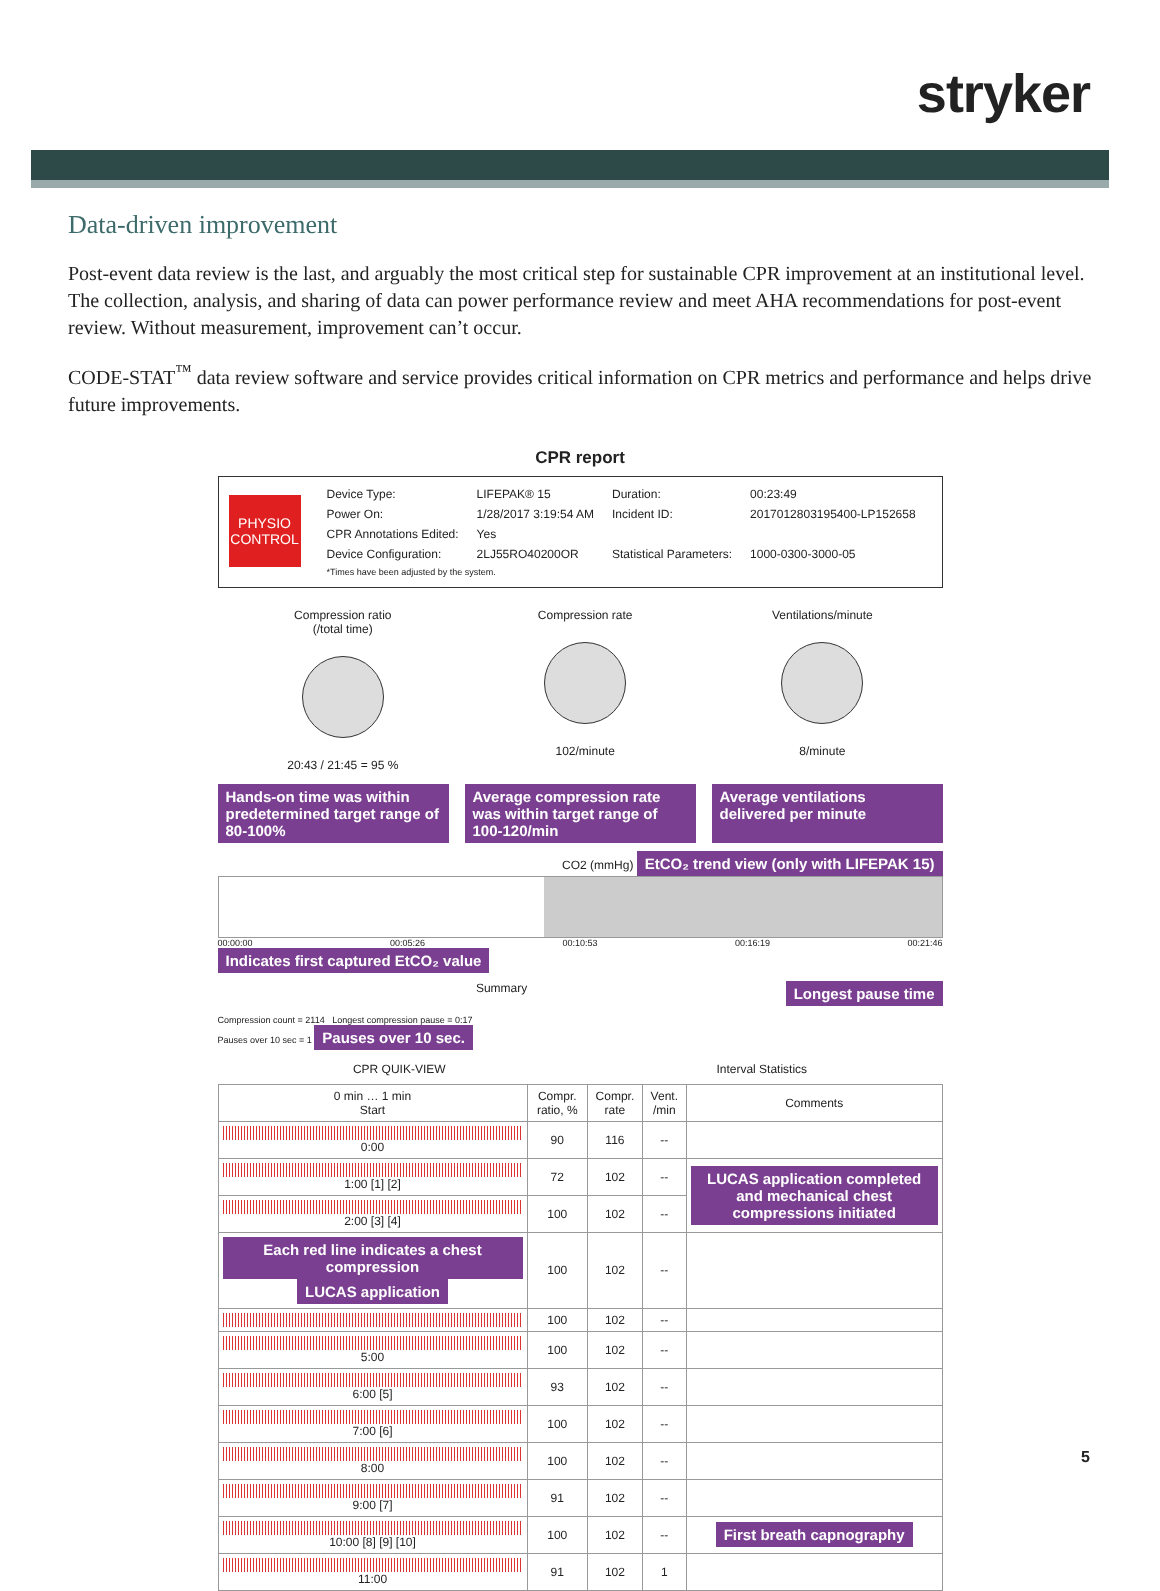stryker
Data-driven improvement
Post-event data review is the last, and arguably the most critical step for sustainable CPR improvement at an institutional level. The collection, analysis, and sharing of data can power performance review and meet AHA recommendations for post-event review. Without measurement, improvement can’t occur.
CODE-STAT<sup>™</sup> data review software and service provides critical information on CPR metrics and performance and helps drive future improvements.
CPR report
PHYSIO CONTROL
| Device Type: | LIFEPAK® 15 | Duration: | 00:23:49 |
| Power On: | 1/28/2017 3:19:54 AM | Incident ID: | 2017012803195400-LP152658 |
| CPR Annotations Edited: | Yes | | |
| Device Configuration: | 2LJ55RO40200OR | Statistical Parameters: | 1000-0300-3000-05 |
| *Times have been adjusted by the system. | | | |
Compression ratio
(/total time)
20:43 / 21:45 = 95 %
Compression rate
102/minute
Ventilations/minute
8/minute
Hands-on time was within predetermined target range of 80-100% Average compression rate was within target range of 100-120/min Average ventilations delivered per minute
CO2 (mmHg) EtCO₂ trend view (only with LIFEPAK 15)
00:00:00 00:05:26 00:10:53 00:16:19 00:21:46
Indicates first captured EtCO₂ value
Summary Longest pause time
Compression count = 2114 Longest compression pause = 0:17
Pauses over 10 sec = 1 Pauses over 10 sec.
CPR QUIK-VIEW Interval Statistics
| 0 min … 1 min Start | Compr. ratio, % | Compr. rate | Vent. /min | Comments |
| --- | --- | --- | --- | --- |
| 0:00 | 90 | 116 | -- | |
| 1:00 [1] [2] | 72 | 102 | -- | LUCAS application completed and mechanical chest compressions initiated |
| 2:00 [3] [4] | 100 | 102 | -- | |
| Each red line indicates a chest compression LUCAS application | 100 | 102 | -- | |
| | 100 | 102 | -- | |
| 5:00 | 100 | 102 | -- | |
| 6:00 [5] | 93 | 102 | -- | |
| 7:00 [6] | 100 | 102 | -- | |
| 8:00 | 100 | 102 | -- | |
| 9:00 [7] | 91 | 102 | -- | |
| 10:00 [8] [9] [10] | 100 | 102 | -- | First breath capnography |
| 11:00 | 91 | 102 | 1 | |
5